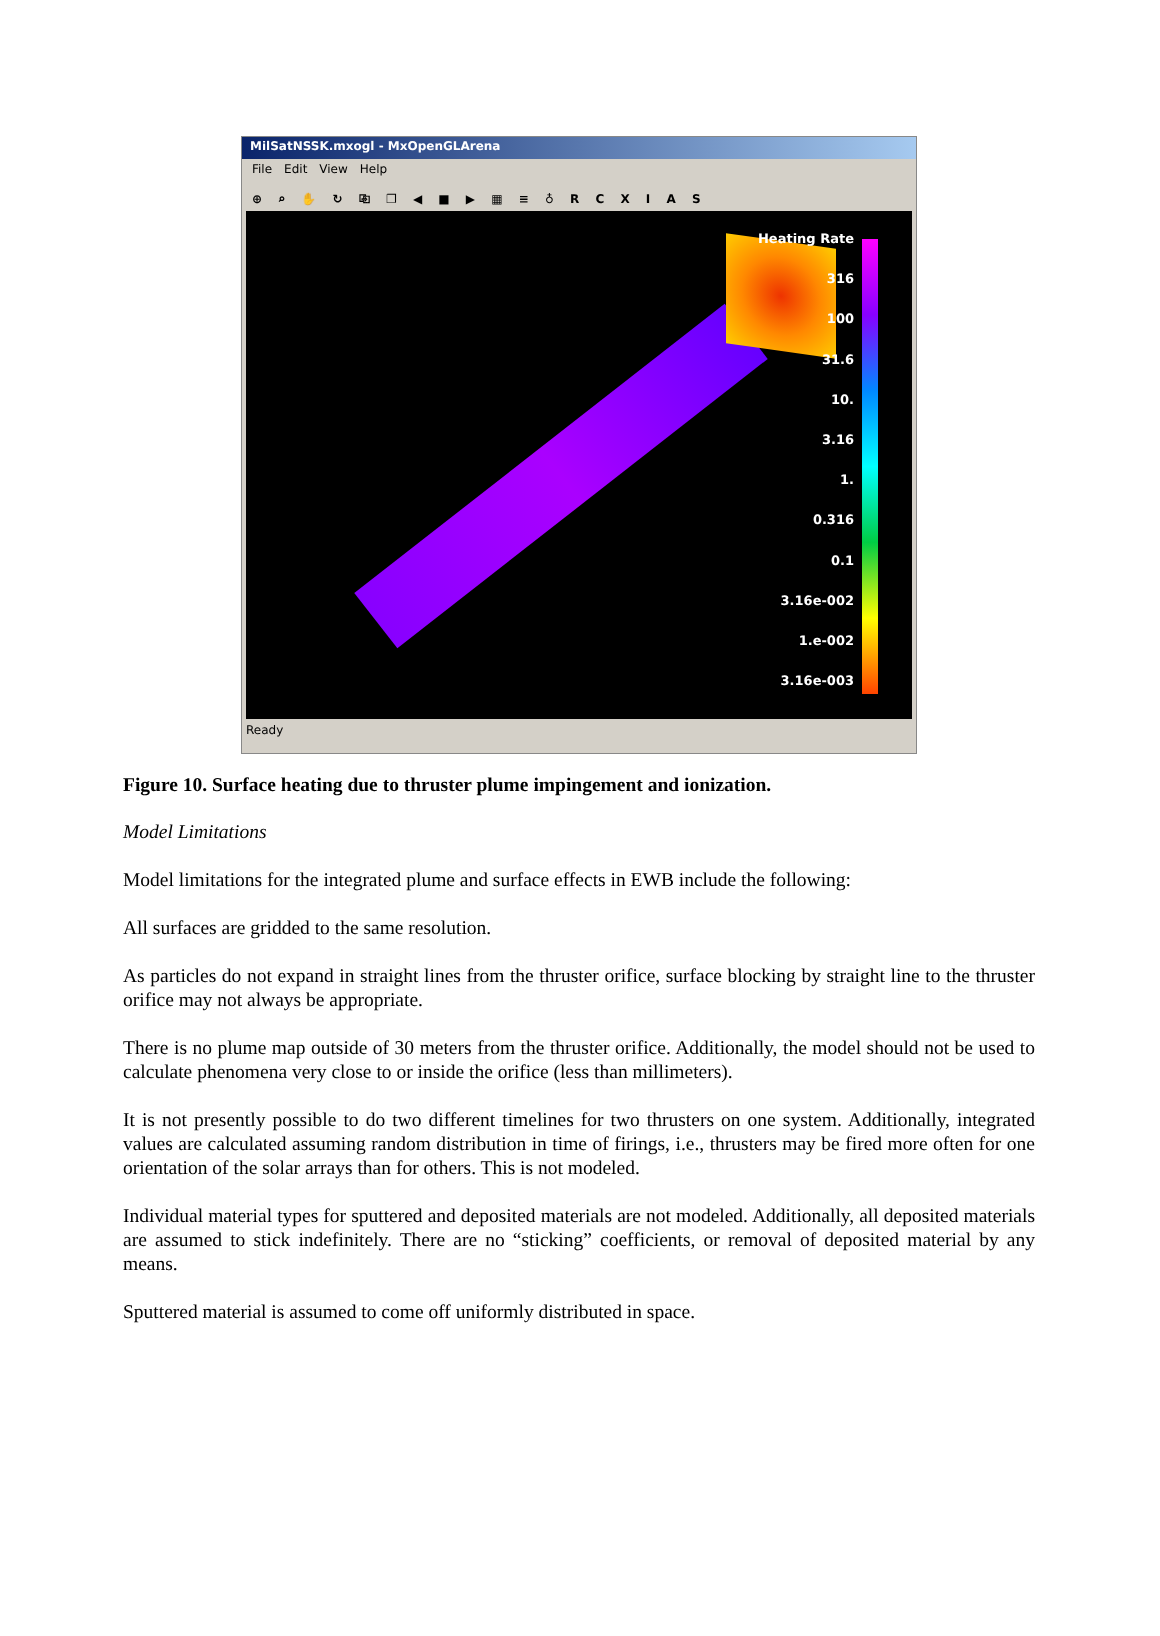MilSatNSSK.mxogl - MxOpenGLArena
File Edit View Help
⊕ ⌕ ✋ ↻ ⎘ ❐ ◀ ■ ▶ ▦ ≡ ♁ R C X I A S
Heating Rate
316
100
31.6
10.
3.16
1.
0.316
0.1
3.16e-002
1.e-002
3.16e-003
Ready
Figure 10. Surface heating due to thruster plume impingement and ionization.
Model Limitations
Model limitations for the integrated plume and surface effects in EWB include the following:
All surfaces are gridded to the same resolution.
As particles do not expand in straight lines from the thruster orifice, surface blocking by straight line to the thruster orifice may not always be appropriate.
There is no plume map outside of 30 meters from the thruster orifice. Additionally, the model should not be used to calculate phenomena very close to or inside the orifice (less than millimeters).
It is not presently possible to do two different timelines for two thrusters on one system. Additionally, integrated values are calculated assuming random distribution in time of firings, i.e., thrusters may be fired more often for one orientation of the solar arrays than for others. This is not modeled.
Individual material types for sputtered and deposited materials are not modeled. Additionally, all deposited materials are assumed to stick indefinitely. There are no “sticking” coefficients, or removal of deposited material by any means.
Sputtered material is assumed to come off uniformly distributed in space.